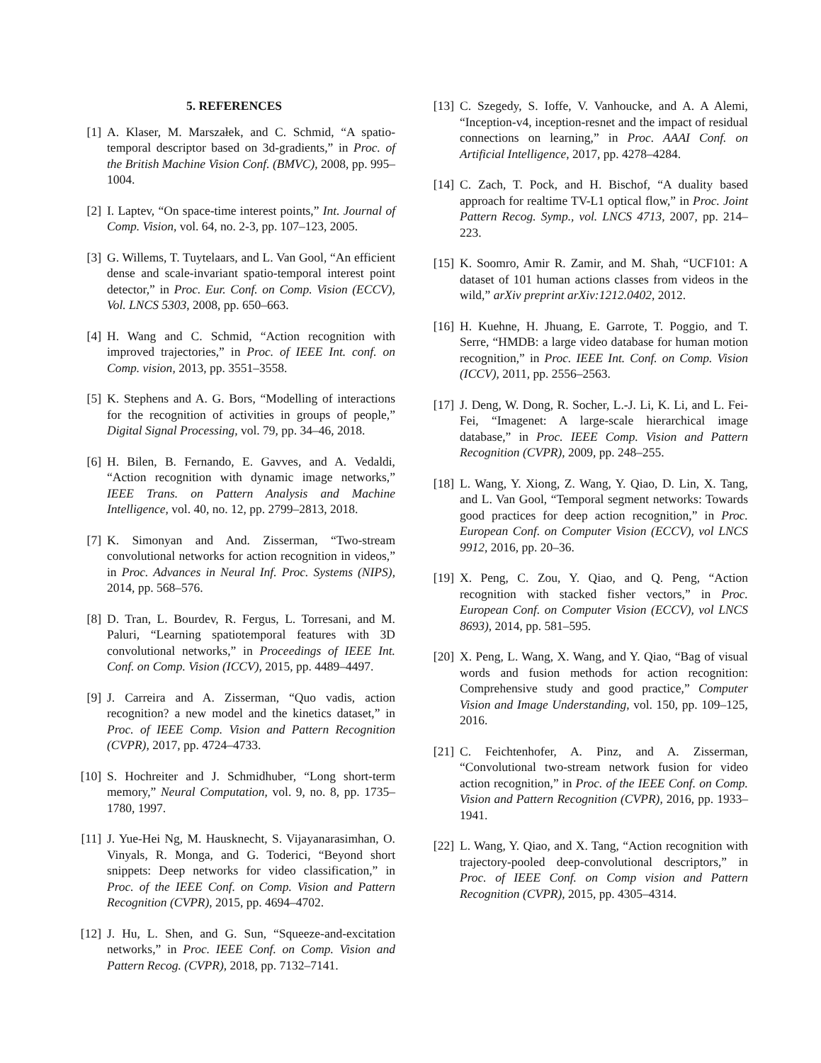5. REFERENCES
[1] A. Klaser, M. Marszałek, and C. Schmid, “A spatio-temporal descriptor based on 3d-gradients,” in Proc. of the British Machine Vision Conf. (BMVC), 2008, pp. 995–1004.
[2] I. Laptev, “On space-time interest points,” Int. Journal of Comp. Vision, vol. 64, no. 2-3, pp. 107–123, 2005.
[3] G. Willems, T. Tuytelaars, and L. Van Gool, “An efficient dense and scale-invariant spatio-temporal interest point detector,” in Proc. Eur. Conf. on Comp. Vision (ECCV), Vol. LNCS 5303, 2008, pp. 650–663.
[4] H. Wang and C. Schmid, “Action recognition with improved trajectories,” in Proc. of IEEE Int. conf. on Comp. vision, 2013, pp. 3551–3558.
[5] K. Stephens and A. G. Bors, “Modelling of interactions for the recognition of activities in groups of people,” Digital Signal Processing, vol. 79, pp. 34–46, 2018.
[6] H. Bilen, B. Fernando, E. Gavves, and A. Vedaldi, “Action recognition with dynamic image networks,” IEEE Trans. on Pattern Analysis and Machine Intelligence, vol. 40, no. 12, pp. 2799–2813, 2018.
[7] K. Simonyan and And. Zisserman, “Two-stream convolutional networks for action recognition in videos,” in Proc. Advances in Neural Inf. Proc. Systems (NIPS), 2014, pp. 568–576.
[8] D. Tran, L. Bourdev, R. Fergus, L. Torresani, and M. Paluri, “Learning spatiotemporal features with 3D convolutional networks,” in Proceedings of IEEE Int. Conf. on Comp. Vision (ICCV), 2015, pp. 4489–4497.
[9] J. Carreira and A. Zisserman, “Quo vadis, action recognition? a new model and the kinetics dataset,” in Proc. of IEEE Comp. Vision and Pattern Recognition (CVPR), 2017, pp. 4724–4733.
[10] S. Hochreiter and J. Schmidhuber, “Long short-term memory,” Neural Computation, vol. 9, no. 8, pp. 1735–1780, 1997.
[11] J. Yue-Hei Ng, M. Hausknecht, S. Vijayanarasimhan, O. Vinyals, R. Monga, and G. Toderici, “Beyond short snippets: Deep networks for video classification,” in Proc. of the IEEE Conf. on Comp. Vision and Pattern Recognition (CVPR), 2015, pp. 4694–4702.
[12] J. Hu, L. Shen, and G. Sun, “Squeeze-and-excitation networks,” in Proc. IEEE Conf. on Comp. Vision and Pattern Recog. (CVPR), 2018, pp. 7132–7141.
[13] C. Szegedy, S. Ioffe, V. Vanhoucke, and A. A Alemi, “Inception-v4, inception-resnet and the impact of residual connections on learning,” in Proc. AAAI Conf. on Artificial Intelligence, 2017, pp. 4278–4284.
[14] C. Zach, T. Pock, and H. Bischof, “A duality based approach for realtime TV-L1 optical flow,” in Proc. Joint Pattern Recog. Symp., vol. LNCS 4713, 2007, pp. 214–223.
[15] K. Soomro, Amir R. Zamir, and M. Shah, “UCF101: A dataset of 101 human actions classes from videos in the wild,” arXiv preprint arXiv:1212.0402, 2012.
[16] H. Kuehne, H. Jhuang, E. Garrote, T. Poggio, and T. Serre, “HMDB: a large video database for human motion recognition,” in Proc. IEEE Int. Conf. on Comp. Vision (ICCV), 2011, pp. 2556–2563.
[17] J. Deng, W. Dong, R. Socher, L.-J. Li, K. Li, and L. Fei-Fei, “Imagenet: A large-scale hierarchical image database,” in Proc. IEEE Comp. Vision and Pattern Recognition (CVPR), 2009, pp. 248–255.
[18] L. Wang, Y. Xiong, Z. Wang, Y. Qiao, D. Lin, X. Tang, and L. Van Gool, “Temporal segment networks: Towards good practices for deep action recognition,” in Proc. European Conf. on Computer Vision (ECCV), vol LNCS 9912, 2016, pp. 20–36.
[19] X. Peng, C. Zou, Y. Qiao, and Q. Peng, “Action recognition with stacked fisher vectors,” in Proc. European Conf. on Computer Vision (ECCV), vol LNCS 8693), 2014, pp. 581–595.
[20] X. Peng, L. Wang, X. Wang, and Y. Qiao, “Bag of visual words and fusion methods for action recognition: Comprehensive study and good practice,” Computer Vision and Image Understanding, vol. 150, pp. 109–125, 2016.
[21] C. Feichtenhofer, A. Pinz, and A. Zisserman, “Convolutional two-stream network fusion for video action recognition,” in Proc. of the IEEE Conf. on Comp. Vision and Pattern Recognition (CVPR), 2016, pp. 1933–1941.
[22] L. Wang, Y. Qiao, and X. Tang, “Action recognition with trajectory-pooled deep-convolutional descriptors,” in Proc. of IEEE Conf. on Comp vision and Pattern Recognition (CVPR), 2015, pp. 4305–4314.